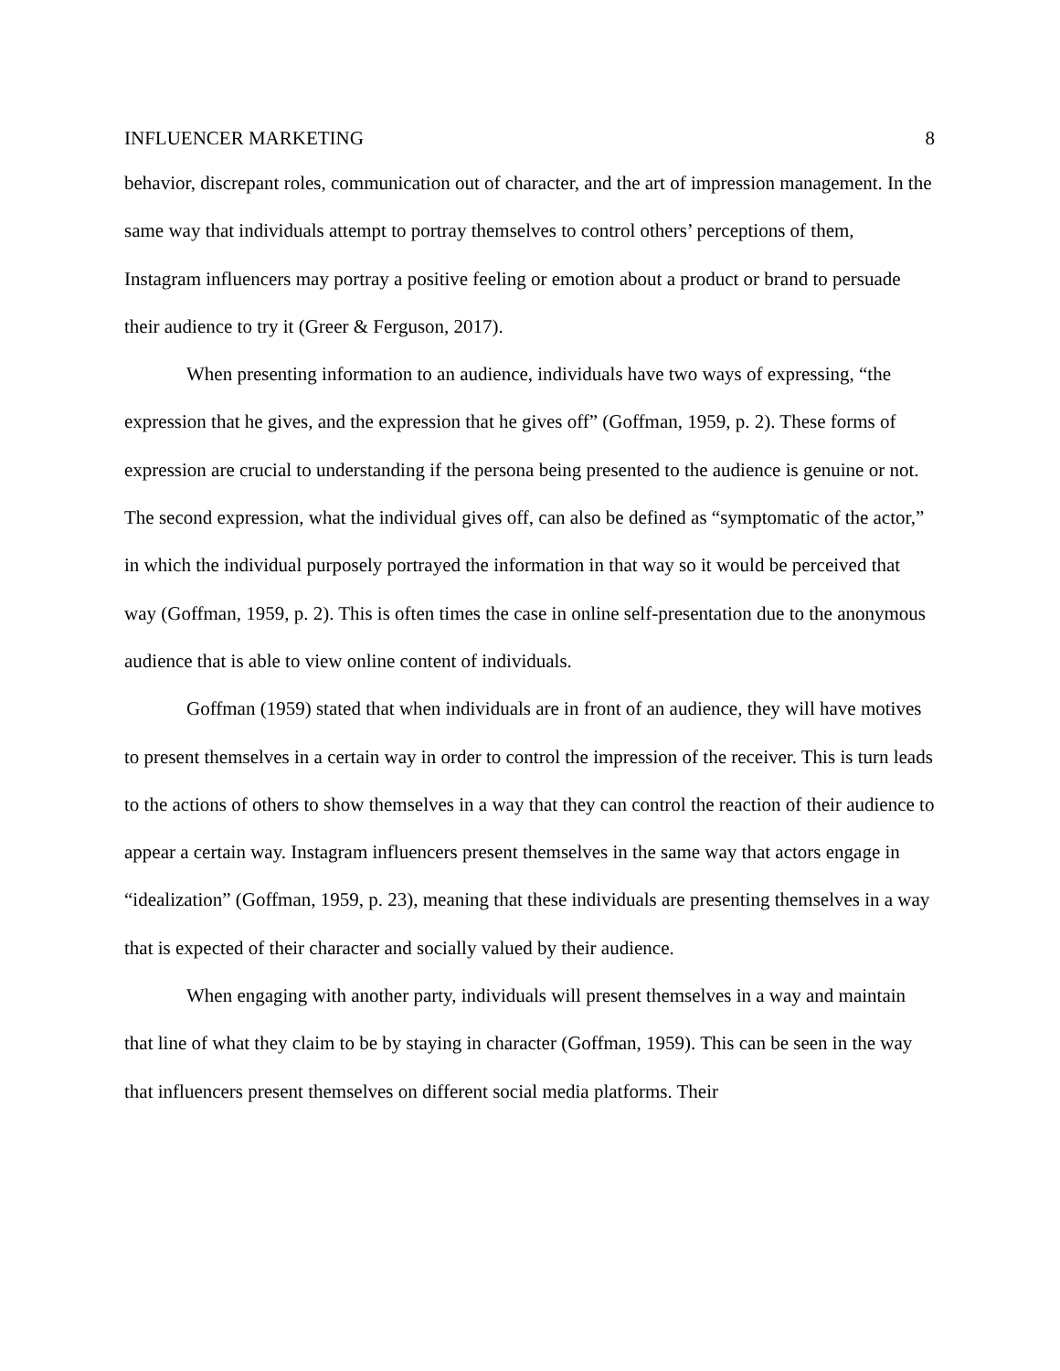INFLUENCER MARKETING 8
behavior, discrepant roles, communication out of character, and the art of impression management. In the same way that individuals attempt to portray themselves to control others’ perceptions of them, Instagram influencers may portray a positive feeling or emotion about a product or brand to persuade their audience to try it (Greer & Ferguson, 2017).
When presenting information to an audience, individuals have two ways of expressing, “the expression that he gives, and the expression that he gives off” (Goffman, 1959, p. 2). These forms of expression are crucial to understanding if the persona being presented to the audience is genuine or not. The second expression, what the individual gives off, can also be defined as “symptomatic of the actor,” in which the individual purposely portrayed the information in that way so it would be perceived that way (Goffman, 1959, p. 2). This is often times the case in online self-presentation due to the anonymous audience that is able to view online content of individuals.
Goffman (1959) stated that when individuals are in front of an audience, they will have motives to present themselves in a certain way in order to control the impression of the receiver. This is turn leads to the actions of others to show themselves in a way that they can control the reaction of their audience to appear a certain way. Instagram influencers present themselves in the same way that actors engage in “idealization” (Goffman, 1959, p. 23), meaning that these individuals are presenting themselves in a way that is expected of their character and socially valued by their audience.
When engaging with another party, individuals will present themselves in a way and maintain that line of what they claim to be by staying in character (Goffman, 1959). This can be seen in the way that influencers present themselves on different social media platforms. Their